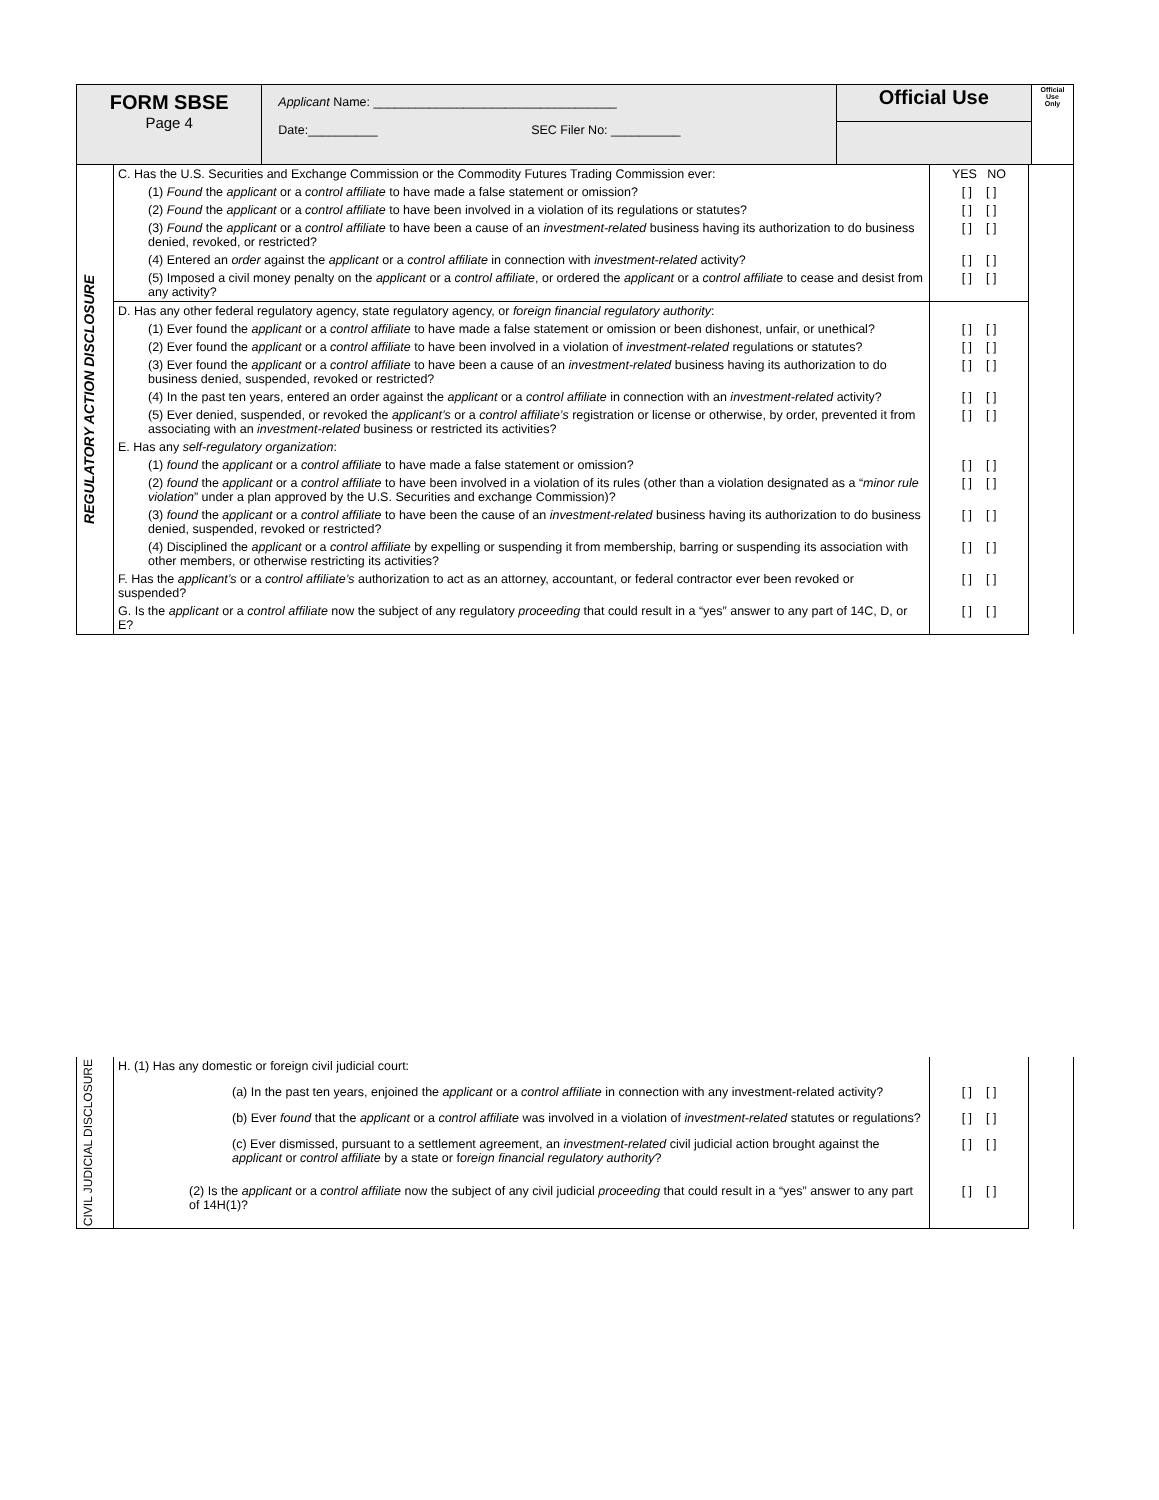| FORM SBSE Page 4 | Applicant Name: ___________________________________ Date:__________ SEC Filer No: __________ | Official Use | Official Use Only |
| REGULATORY ACTION DISCLOSURE | C. Has the U.S. Securities and Exchange Commission or the Commodity Futures Trading Commission ever: | YES NO | |
| | (1) Found the applicant or a control affiliate to have made a false statement or omission? | [ ] [ ] | |
| | (2) Found the applicant or a control affiliate to have been involved in a violation of its regulations or statutes? | [ ] [ ] | |
| | (3) Found the applicant or a control affiliate to have been a cause of an investment-related business having its authorization to do business denied, revoked, or restricted? | [ ] [ ] | |
| | (4) Entered an order against the applicant or a control affiliate in connection with investment-related activity? | [ ] [ ] | |
| | (5) Imposed a civil money penalty on the applicant or a control affiliate , or ordered the applicant or a control affiliate to cease and desist from any activity? | [ ] [ ] | |
| | D. Has any other federal regulatory agency, state regulatory agency, or foreign financial regulatory authority : | | |
| | (1) Ever found the applicant or a control affiliate to have made a false statement or omission or been dishonest, unfair, or unethical? | [ ] [ ] | |
| | (2) Ever found the applicant or a control affiliate to have been involved in a violation of investment-related regulations or statutes? | [ ] [ ] | |
| | (3) Ever found the applicant or a control affiliate to have been a cause of an investment-related business having its authorization to do business denied, suspended, revoked or restricted? | [ ] [ ] | |
| | (4) In the past ten years, entered an order against the applicant or a control affiliate in connection with an investment-related activity? | [ ] [ ] | |
| | (5) Ever denied, suspended, or revoked the applicant’s or a control affiliate’s registration or license or otherwise, by order, prevented it from associating with an investment-related business or restricted its activities? | [ ] [ ] | |
| | E. Has any self-regulatory organization : | | |
| | (1) found the applicant or a control affiliate to have made a false statement or omission? | [ ] [ ] | |
| | (2) found the applicant or a control affiliate to have been involved in a violation of its rules (other than a violation designated as a “ minor rule violation ” under a plan approved by the U.S. Securities and exchange Commission)? | [ ] [ ] | |
| | (3) found the applicant or a control affiliate to have been the cause of an investment-related business having its authorization to do business denied, suspended, revoked or restricted? | [ ] [ ] | |
| | (4) Disciplined the applicant or a control affiliate by expelling or suspending it from membership, barring or suspending its association with other members, or otherwise restricting its activities? | [ ] [ ] | |
| | F. Has the applicant’s or a control affiliate’s authorization to act as an attorney, accountant, or federal contractor ever been revoked or suspended? | [ ] [ ] | |
| | G. Is the applicant or a control affiliate now the subject of any regulatory proceeding that could result in a “yes” answer to any part of 14C, D, or E? | [ ] [ ] | |
| CIVIL JUDICIAL DISCLOSURE | H. (1) Has any domestic or foreign civil judicial court: | | |
| | (a) In the past ten years, enjoined the applicant or a control affiliate in connection with any investment-related activity? | [ ] [ ] | |
| | (b) Ever found that the applicant or a control affiliate was involved in a violation of investment-related statutes or regulations? | [ ] [ ] | |
| | (c) Ever dismissed, pursuant to a settlement agreement, an investment-related civil judicial action brought against the applicant or control affiliate by a state or f oreign financial regulatory authority ? | [ ] [ ] | |
| | (2) Is the applicant or a control affiliate now the subject of any civil judicial proceeding that could result in a “yes” answer to any part of 14H(1)? | [ ] [ ] | |